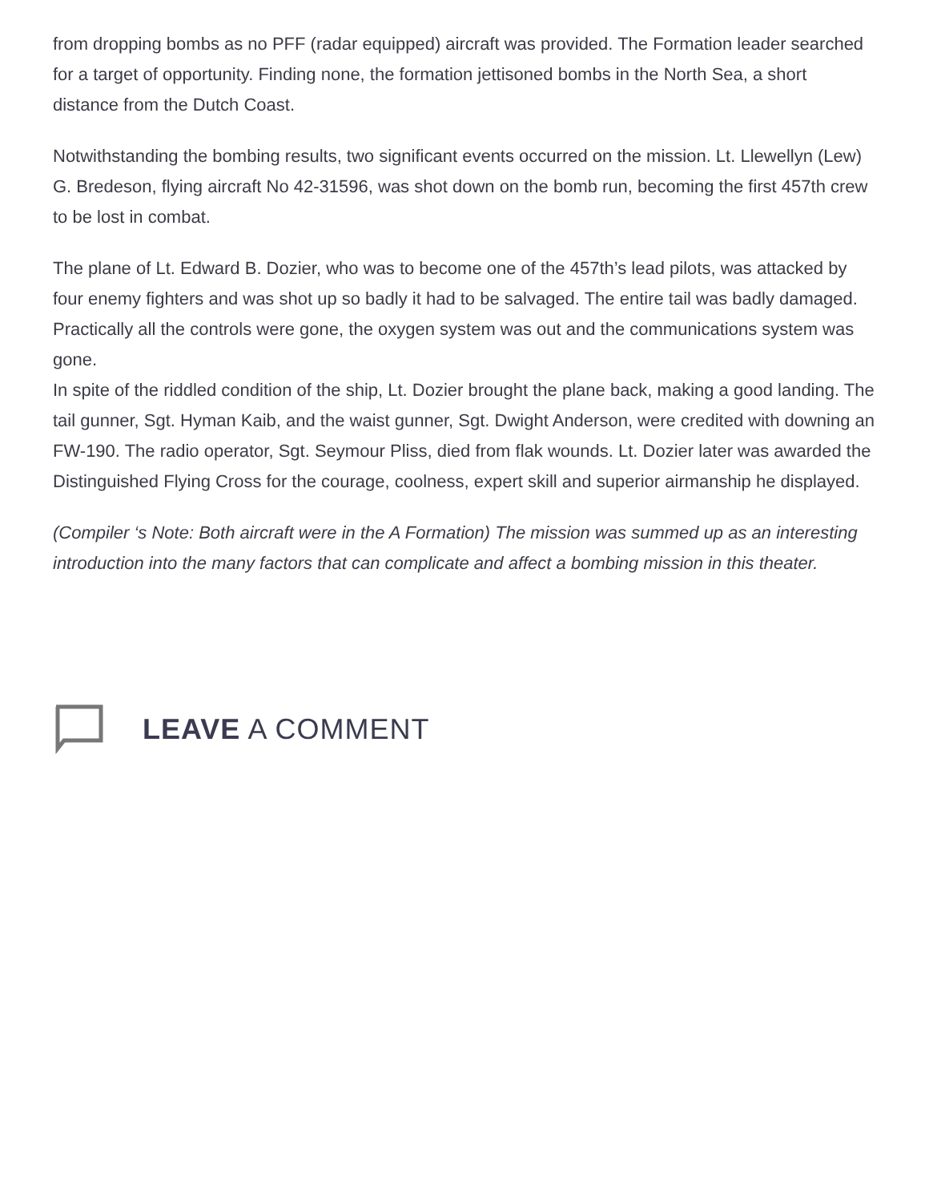from dropping bombs as no PFF (radar equipped) aircraft was provided. The Formation leader searched for a target of opportunity. Finding none, the formation jettisoned bombs in the North Sea, a short distance from the Dutch Coast.
Notwithstanding the bombing results, two significant events occurred on the mission. Lt. Llewellyn (Lew) G. Bredeson, flying aircraft No 42-31596, was shot down on the bomb run, becoming the first 457th crew to be lost in combat.
The plane of Lt. Edward B. Dozier, who was to become one of the 457th’s lead pilots, was attacked by four enemy fighters and was shot up so badly it had to be salvaged. The entire tail was badly damaged. Practically all the controls were gone, the oxygen system was out and the communications system was gone.
In spite of the riddled condition of the ship, Lt. Dozier brought the plane back, making a good landing. The tail gunner, Sgt. Hyman Kaib, and the waist gunner, Sgt. Dwight Anderson, were credited with downing an FW-190. The radio operator, Sgt. Seymour Pliss, died from flak wounds. Lt. Dozier later was awarded the Distinguished Flying Cross for the courage, coolness, expert skill and superior airmanship he displayed.
(Compiler ‘s Note: Both aircraft were in the A Formation) The mission was summed up as an interesting introduction into the many factors that can complicate and affect a bombing mission in this theater.
LEAVE A COMMENT